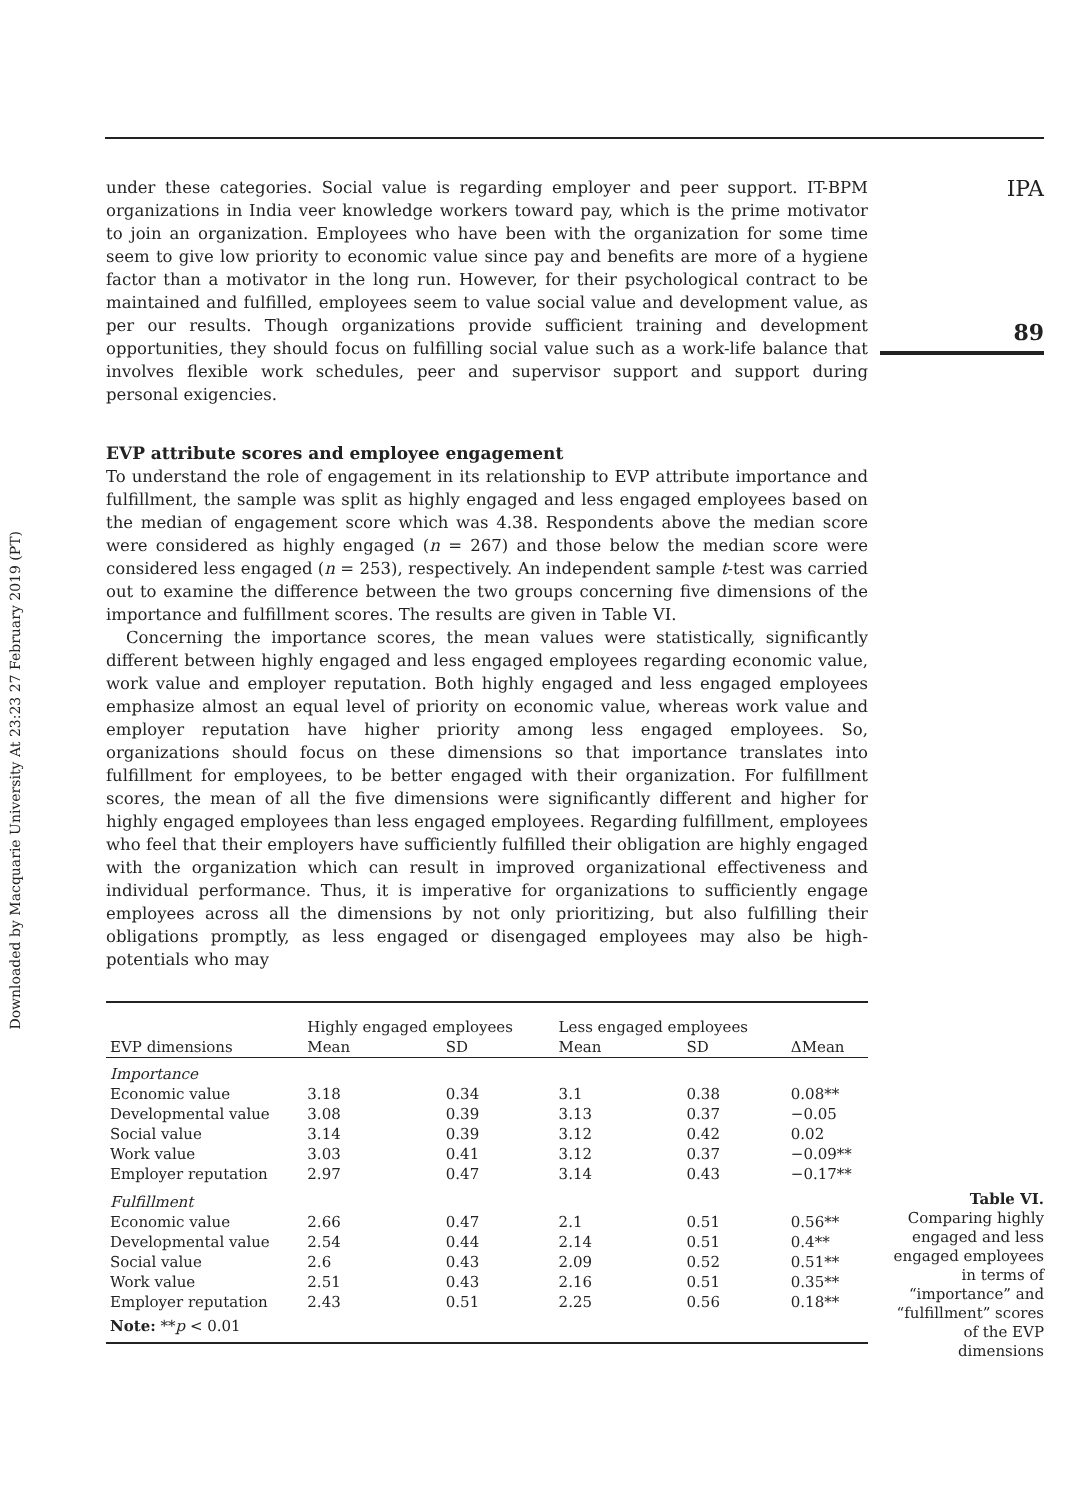Downloaded by Macquarie University At 23:23 27 February 2019 (PT)
IPA
89
under these categories. Social value is regarding employer and peer support. IT-BPM organizations in India veer knowledge workers toward pay, which is the prime motivator to join an organization. Employees who have been with the organization for some time seem to give low priority to economic value since pay and benefits are more of a hygiene factor than a motivator in the long run. However, for their psychological contract to be maintained and fulfilled, employees seem to value social value and development value, as per our results. Though organizations provide sufficient training and development opportunities, they should focus on fulfilling social value such as a work-life balance that involves flexible work schedules, peer and supervisor support and support during personal exigencies.
EVP attribute scores and employee engagement
To understand the role of engagement in its relationship to EVP attribute importance and fulfillment, the sample was split as highly engaged and less engaged employees based on the median of engagement score which was 4.38. Respondents above the median score were considered as highly engaged (n = 267) and those below the median score were considered less engaged (n = 253), respectively. An independent sample t-test was carried out to examine the difference between the two groups concerning five dimensions of the importance and fulfillment scores. The results are given in Table VI.
Concerning the importance scores, the mean values were statistically, significantly different between highly engaged and less engaged employees regarding economic value, work value and employer reputation. Both highly engaged and less engaged employees emphasize almost an equal level of priority on economic value, whereas work value and employer reputation have higher priority among less engaged employees. So, organizations should focus on these dimensions so that importance translates into fulfillment for employees, to be better engaged with their organization. For fulfillment scores, the mean of all the five dimensions were significantly different and higher for highly engaged employees than less engaged employees. Regarding fulfillment, employees who feel that their employers have sufficiently fulfilled their obligation are highly engaged with the organization which can result in improved organizational effectiveness and individual performance. Thus, it is imperative for organizations to sufficiently engage employees across all the dimensions by not only prioritizing, but also fulfilling their obligations promptly, as less engaged or disengaged employees may also be high-potentials who may
| | Highly engaged employees | | Less engaged employees | | |
| --- | --- | --- | --- | --- | --- |
| EVP dimensions | Mean | SD | Mean | SD | ΔMean |
| Importance | | | | | |
| Economic value | 3.18 | 0.34 | 3.1 | 0.38 | 0.08** |
| Developmental value | 3.08 | 0.39 | 3.13 | 0.37 | −0.05 |
| Social value | 3.14 | 0.39 | 3.12 | 0.42 | 0.02 |
| Work value | 3.03 | 0.41 | 3.12 | 0.37 | −0.09** |
| Employer reputation | 2.97 | 0.47 | 3.14 | 0.43 | −0.17** |
| Fulfillment | | | | | |
| Economic value | 2.66 | 0.47 | 2.1 | 0.51 | 0.56** |
| Developmental value | 2.54 | 0.44 | 2.14 | 0.51 | 0.4** |
| Social value | 2.6 | 0.43 | 2.09 | 0.52 | 0.51** |
| Work value | 2.51 | 0.43 | 2.16 | 0.51 | 0.35** |
| Employer reputation | 2.43 | 0.51 | 2.25 | 0.56 | 0.18** |
| Note: ** p < 0.01 | | | | | |
Table VI.
Comparing highly engaged and less engaged employees in terms of “importance” and “fulfillment” scores of the EVP dimensions